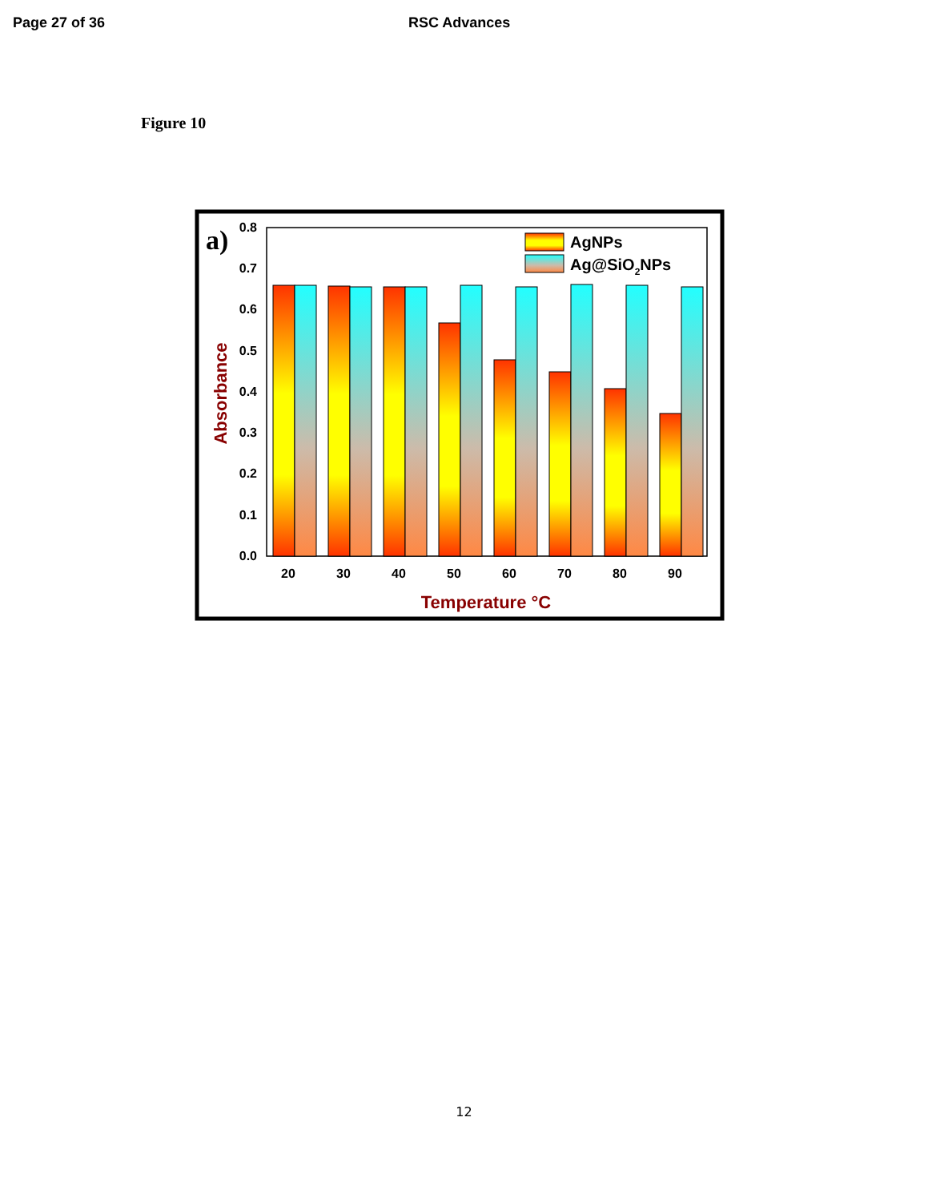Page 27 of 36 RSC Advances
Figure 10
a)
0.0
0.1
0.2
0.3
0.4
0.5
0.6
0.7
0.8
AgNPs
Ag@SiO2NPs
20
30
40
50
60
70
80
90
Temperature °C
Absorbance
12